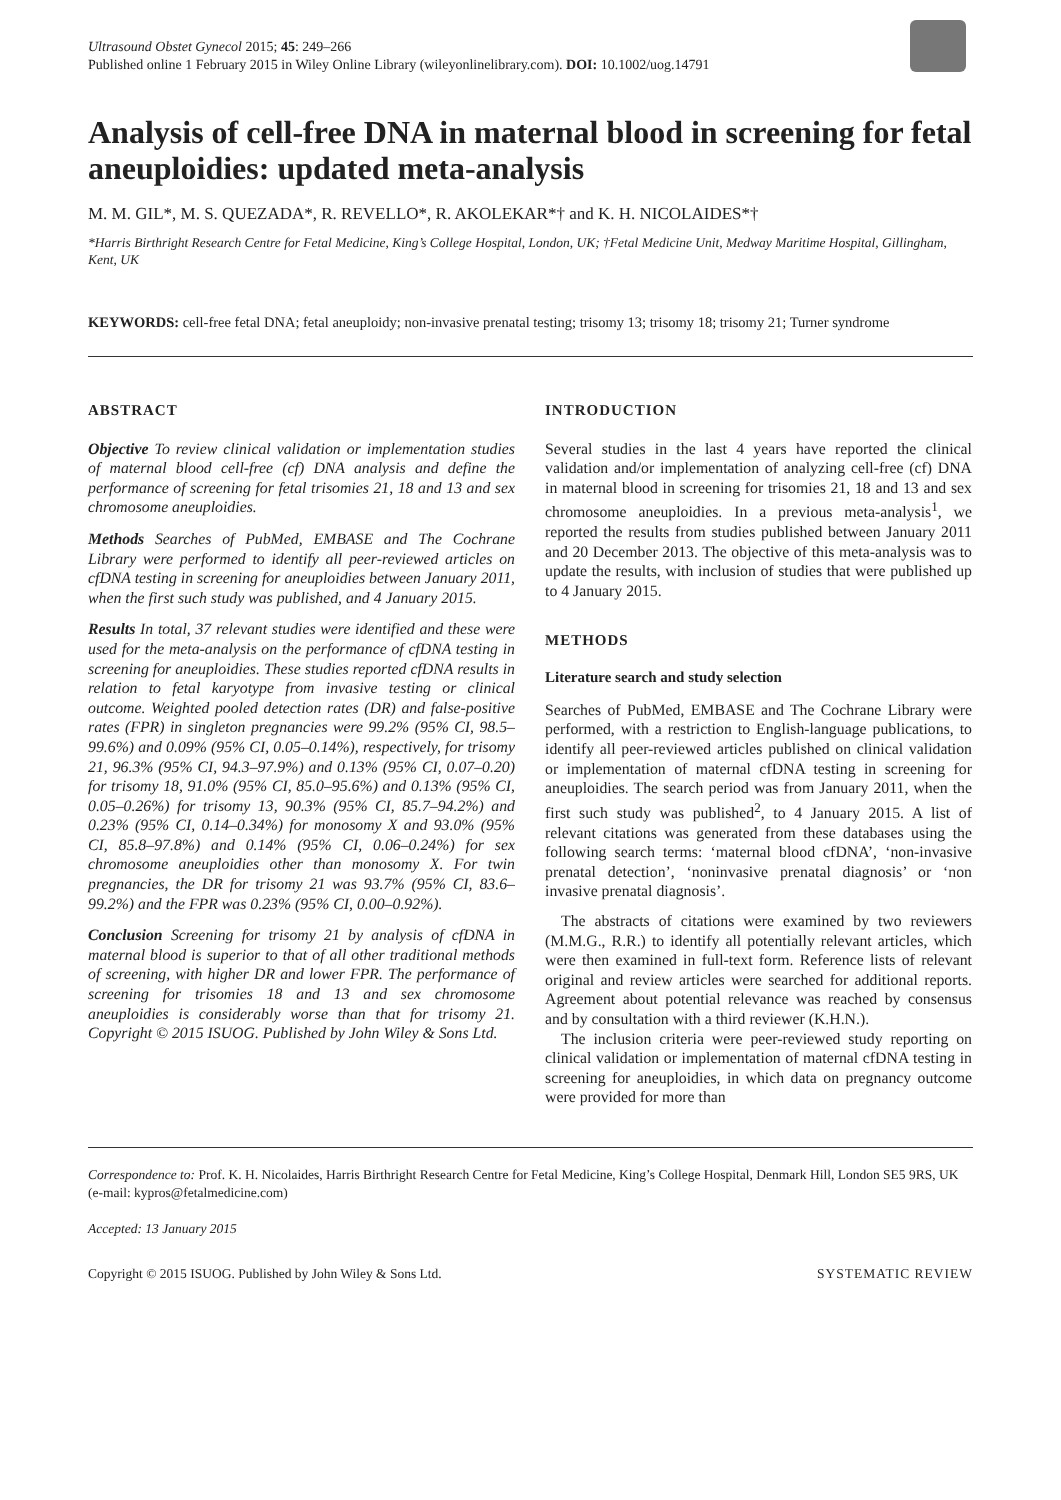Ultrasound Obstet Gynecol 2015; 45: 249–266
Published online 1 February 2015 in Wiley Online Library (wileyonlinelibrary.com). DOI: 10.1002/uog.14791
Analysis of cell-free DNA in maternal blood in screening for fetal aneuploidies: updated meta-analysis
M. M. GIL*, M. S. QUEZADA*, R. REVELLO*, R. AKOLEKAR*† and K. H. NICOLAIDES*†
*Harris Birthright Research Centre for Fetal Medicine, King’s College Hospital, London, UK; †Fetal Medicine Unit, Medway Maritime Hospital, Gillingham, Kent, UK
KEYWORDS: cell-free fetal DNA; fetal aneuploidy; non-invasive prenatal testing; trisomy 13; trisomy 18; trisomy 21; Turner syndrome
ABSTRACT
Objective To review clinical validation or implementation studies of maternal blood cell-free (cf) DNA analysis and define the performance of screening for fetal trisomies 21, 18 and 13 and sex chromosome aneuploidies.
Methods Searches of PubMed, EMBASE and The Cochrane Library were performed to identify all peer-reviewed articles on cfDNA testing in screening for aneuploidies between January 2011, when the first such study was published, and 4 January 2015.
Results In total, 37 relevant studies were identified and these were used for the meta-analysis on the performance of cfDNA testing in screening for aneuploidies. These studies reported cfDNA results in relation to fetal karyotype from invasive testing or clinical outcome. Weighted pooled detection rates (DR) and false-positive rates (FPR) in singleton pregnancies were 99.2% (95% CI, 98.5–99.6%) and 0.09% (95% CI, 0.05–0.14%), respectively, for trisomy 21, 96.3% (95% CI, 94.3–97.9%) and 0.13% (95% CI, 0.07–0.20) for trisomy 18, 91.0% (95% CI, 85.0–95.6%) and 0.13% (95% CI, 0.05–0.26%) for trisomy 13, 90.3% (95% CI, 85.7–94.2%) and 0.23% (95% CI, 0.14–0.34%) for monosomy X and 93.0% (95% CI, 85.8–97.8%) and 0.14% (95% CI, 0.06–0.24%) for sex chromosome aneuploidies other than monosomy X. For twin pregnancies, the DR for trisomy 21 was 93.7% (95% CI, 83.6–99.2%) and the FPR was 0.23% (95% CI, 0.00–0.92%).
Conclusion Screening for trisomy 21 by analysis of cfDNA in maternal blood is superior to that of all other traditional methods of screening, with higher DR and lower FPR. The performance of screening for trisomies 18 and 13 and sex chromosome aneuploidies is considerably worse than that for trisomy 21. Copyright © 2015 ISUOG. Published by John Wiley & Sons Ltd.
INTRODUCTION
Several studies in the last 4 years have reported the clinical validation and/or implementation of analyzing cell-free (cf) DNA in maternal blood in screening for trisomies 21, 18 and 13 and sex chromosome aneuploidies. In a previous meta-analysis<sup>1</sup>, we reported the results from studies published between January 2011 and 20 December 2013. The objective of this meta-analysis was to update the results, with inclusion of studies that were published up to 4 January 2015.
METHODS
Literature search and study selection
Searches of PubMed, EMBASE and The Cochrane Library were performed, with a restriction to English-language publications, to identify all peer-reviewed articles published on clinical validation or implementation of maternal cfDNA testing in screening for aneuploidies. The search period was from January 2011, when the first such study was published<sup>2</sup>, to 4 January 2015. A list of relevant citations was generated from these databases using the following search terms: ‘maternal blood cfDNA’, ‘non-invasive prenatal detection’, ‘noninvasive prenatal diagnosis’ or ‘non invasive prenatal diagnosis’.
The abstracts of citations were examined by two reviewers (M.M.G., R.R.) to identify all potentially relevant articles, which were then examined in full-text form. Reference lists of relevant original and review articles were searched for additional reports. Agreement about potential relevance was reached by consensus and by consultation with a third reviewer (K.H.N.).
The inclusion criteria were peer-reviewed study reporting on clinical validation or implementation of maternal cfDNA testing in screening for aneuploidies, in which data on pregnancy outcome were provided for more than
Correspondence to: Prof. K. H. Nicolaides, Harris Birthright Research Centre for Fetal Medicine, King’s College Hospital, Denmark Hill, London SE5 9RS, UK (e-mail: kypros@fetalmedicine.com)
Accepted: 13 January 2015
Copyright © 2015 ISUOG. Published by John Wiley & Sons Ltd. SYSTEMATIC REVIEW